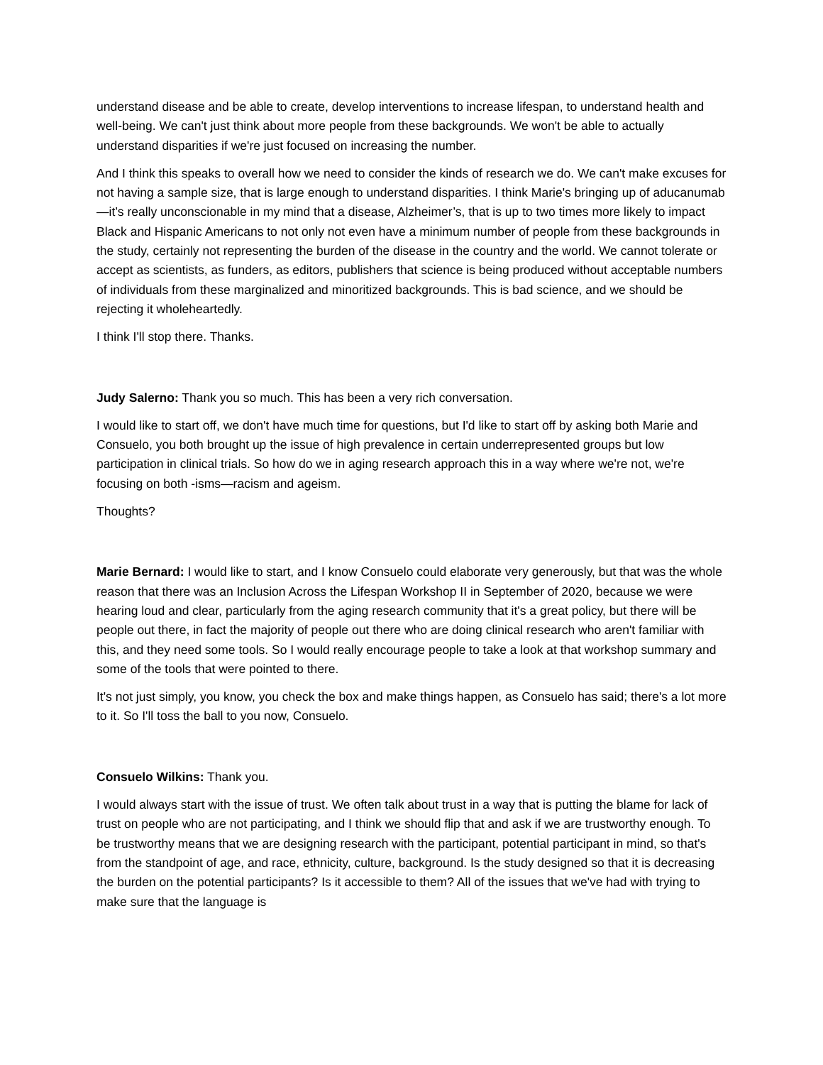understand disease and be able to create, develop interventions to increase lifespan, to understand health and well-being. We can't just think about more people from these backgrounds. We won't be able to actually understand disparities if we're just focused on increasing the number.
And I think this speaks to overall how we need to consider the kinds of research we do. We can't make excuses for not having a sample size, that is large enough to understand disparities. I think Marie's bringing up of aducanumab—it’s really unconscionable in my mind that a disease, Alzheimer’s, that is up to two times more likely to impact Black and Hispanic Americans to not only not even have a minimum number of people from these backgrounds in the study, certainly not representing the burden of the disease in the country and the world. We cannot tolerate or accept as scientists, as funders, as editors, publishers that science is being produced without acceptable numbers of individuals from these marginalized and minoritized backgrounds. This is bad science, and we should be rejecting it wholeheartedly.
I think I'll stop there. Thanks.
Judy Salerno: Thank you so much. This has been a very rich conversation.
I would like to start off, we don't have much time for questions, but I'd like to start off by asking both Marie and Consuelo, you both brought up the issue of high prevalence in certain underrepresented groups but low participation in clinical trials. So how do we in aging research approach this in a way where we're not, we're focusing on both -isms—racism and ageism.
Thoughts?
Marie Bernard: I would like to start, and I know Consuelo could elaborate very generously, but that was the whole reason that there was an Inclusion Across the Lifespan Workshop II in September of 2020, because we were hearing loud and clear, particularly from the aging research community that it's a great policy, but there will be people out there, in fact the majority of people out there who are doing clinical research who aren't familiar with this, and they need some tools. So I would really encourage people to take a look at that workshop summary and some of the tools that were pointed to there.
It's not just simply, you know, you check the box and make things happen, as Consuelo has said; there's a lot more to it. So I'll toss the ball to you now, Consuelo.
Consuelo Wilkins: Thank you.
I would always start with the issue of trust. We often talk about trust in a way that is putting the blame for lack of trust on people who are not participating, and I think we should flip that and ask if we are trustworthy enough. To be trustworthy means that we are designing research with the participant, potential participant in mind, so that's from the standpoint of age, and race, ethnicity, culture, background. Is the study designed so that it is decreasing the burden on the potential participants? Is it accessible to them? All of the issues that we've had with trying to make sure that the language is